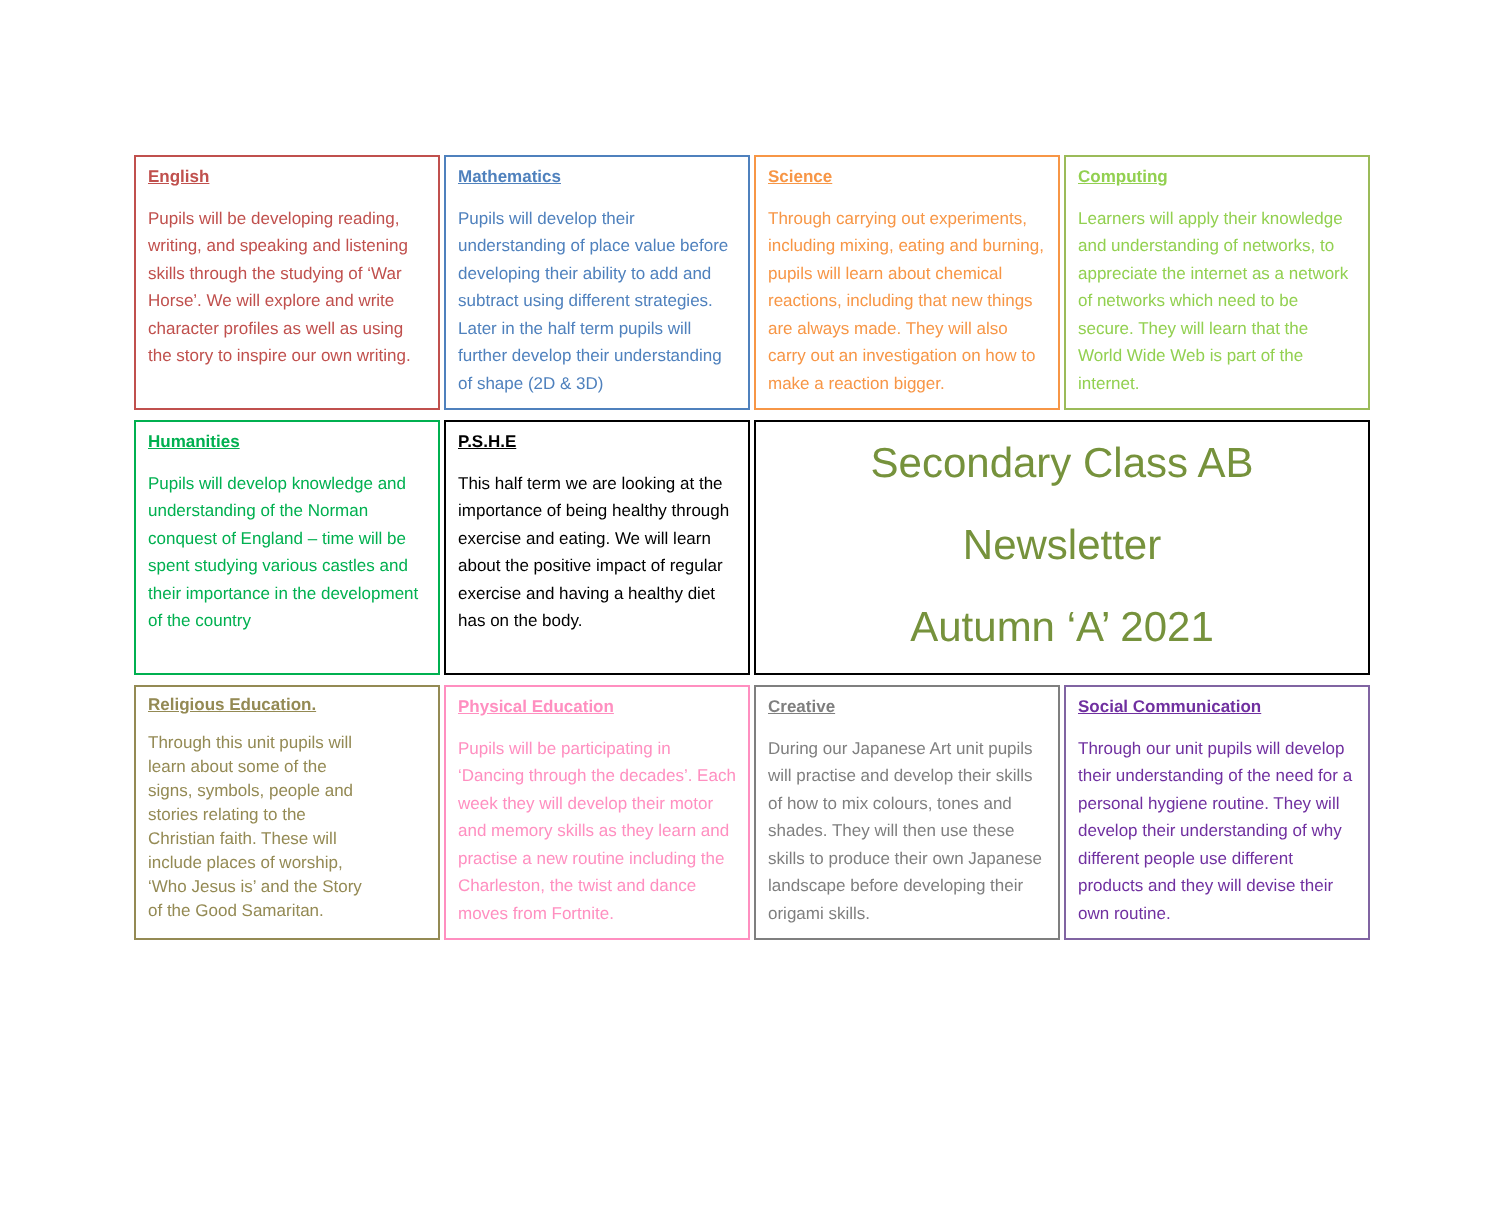English
Pupils will be developing reading, writing, and speaking and listening skills through the studying of ‘War Horse’. We will explore and write character profiles as well as using the story to inspire our own writing.
Mathematics
Pupils will develop their understanding of place value before developing their ability to add and subtract using different strategies. Later in the half term pupils will further develop their understanding of shape (2D & 3D)
Science
Through carrying out experiments, including mixing, eating and burning, pupils will learn about chemical reactions, including that new things are always made. They will also carry out an investigation on how to make a reaction bigger.
Computing
Learners will apply their knowledge and understanding of networks, to appreciate the internet as a network of networks which need to be secure. They will learn that the World Wide Web is part of the internet.
Humanities
Pupils will develop knowledge and understanding of the Norman conquest of England – time will be spent studying various castles and their importance in the development of the country
P.S.H.E
This half term we are looking at the importance of being healthy through exercise and eating. We will learn about the positive impact of regular exercise and having a healthy diet has on the body.
Secondary Class AB
Newsletter
Autumn ‘A’ 2021
Religious Education.
Through this unit pupils will
learn about some of the
signs, symbols, people and
stories relating to the
Christian faith. These will
include places of worship,
‘Who Jesus is’ and the Story
of the Good Samaritan.
Physical Education
Pupils will be participating in ‘Dancing through the decades’. Each week they will develop their motor and memory skills as they learn and practise a new routine including the Charleston, the twist and dance moves from Fortnite.
Creative
During our Japanese Art unit pupils will practise and develop their skills of how to mix colours, tones and shades. They will then use these skills to produce their own Japanese landscape before developing their origami skills.
Social Communication
Through our unit pupils will develop their understanding of the need for a personal hygiene routine. They will develop their understanding of why different people use different products and they will devise their own routine.